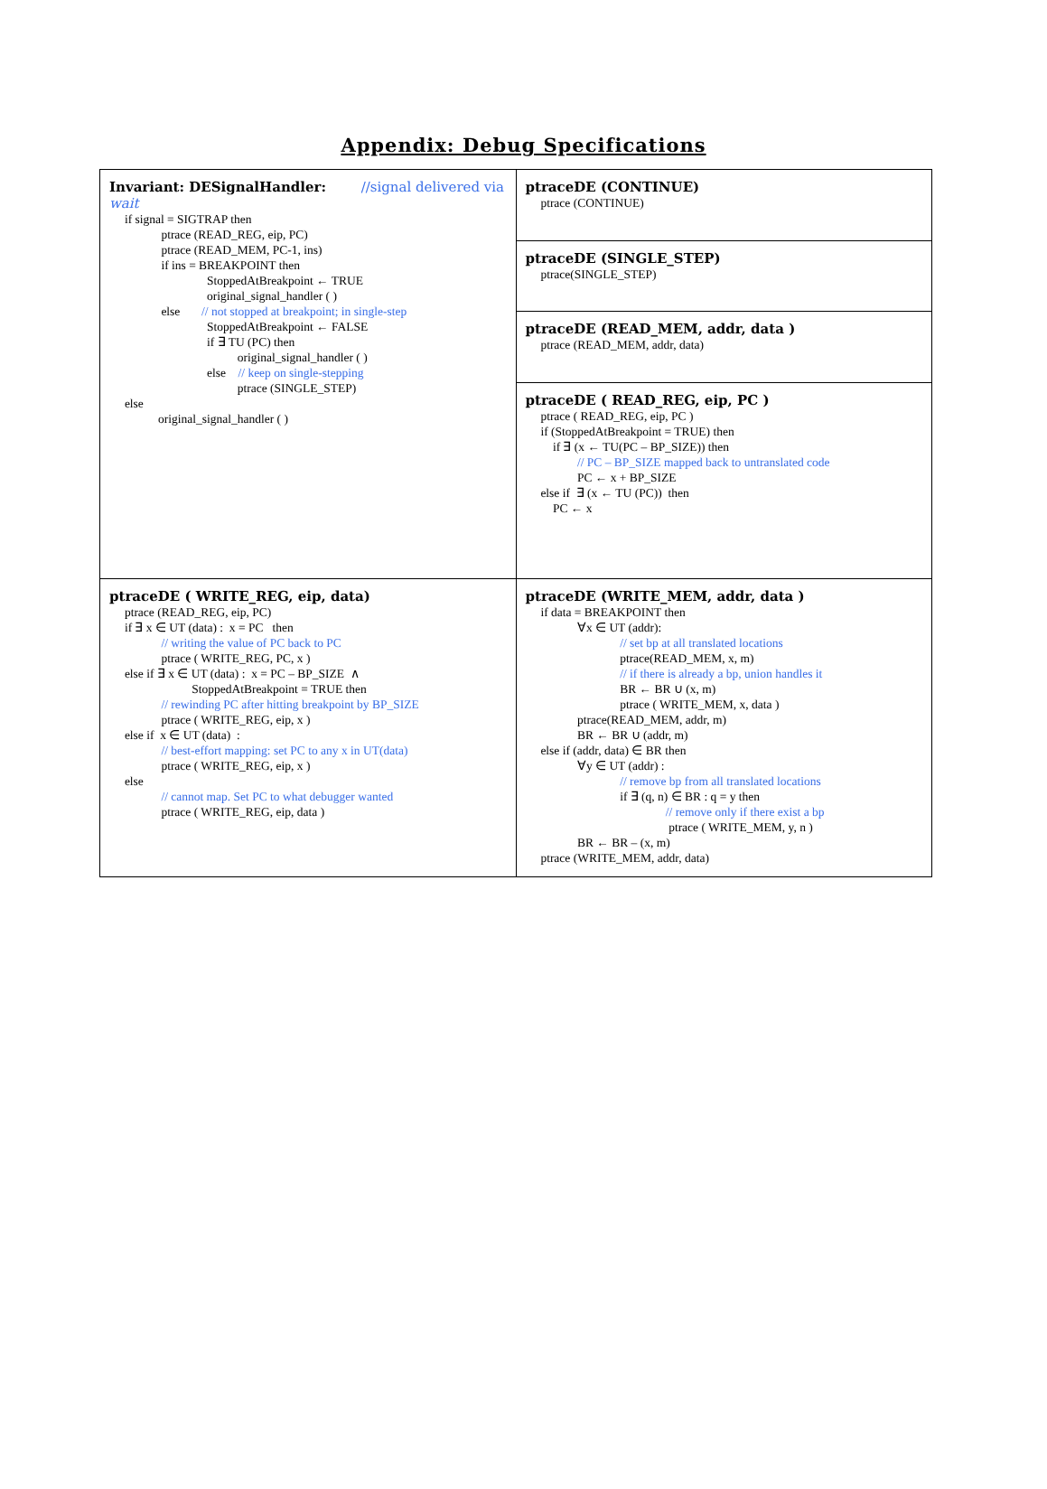Appendix: Debug Specifications
| Invariant: DESignalHandler: //signal delivered via wait if signal = SIGTRAP then ptrace (READ_REG, eip, PC) ptrace (READ_MEM, PC-1, ins) if ins = BREAKPOINT then StoppedAtBreakpoint ← TRUE original_signal_handler ( ) else // not stopped at breakpoint; in single-step StoppedAtBreakpoint ← FALSE if ∃ TU (PC) then original_signal_handler ( ) else // keep on single-stepping ptrace (SINGLE_STEP) else original_signal_handler ( ) | ptraceDE (CONTINUE) ptrace (CONTINUE) |
| | ptraceDE (SINGLE_STEP) ptrace(SINGLE_STEP) |
| | ptraceDE (READ_MEM, addr, data ) ptrace (READ_MEM, addr, data) |
| | ptraceDE ( READ_REG, eip, PC ) ptrace ( READ_REG, eip, PC ) if (StoppedAtBreakpoint = TRUE) then if ∃ (x ← TU(PC – BP_SIZE)) then // PC – BP_SIZE mapped back to untranslated code PC ← x + BP_SIZE else if ∃ (x ← TU (PC)) then PC ← x |
| ptraceDE ( WRITE_REG, eip, data) ptrace (READ_REG, eip, PC) if ∃ x ∈ UT (data) : x = PC then // writing the value of PC back to PC ptrace ( WRITE_REG, PC, x ) else if ∃ x ∈ UT (data) : x = PC – BP_SIZE ∧ StoppedAtBreakpoint = TRUE then // rewinding PC after hitting breakpoint by BP_SIZE ptrace ( WRITE_REG, eip, x ) else if x ∈ UT (data) : // best-effort mapping: set PC to any x in UT(data) ptrace ( WRITE_REG, eip, x ) else // cannot map. Set PC to what debugger wanted ptrace ( WRITE_REG, eip, data ) | ptraceDE (WRITE_MEM, addr, data ) if data = BREAKPOINT then ∀x ∈ UT (addr): // set bp at all translated locations ptrace(READ_MEM, x, m) // if there is already a bp, union handles it BR ← BR ∪ (x, m) ptrace ( WRITE_MEM, x, data ) ptrace(READ_MEM, addr, m) BR ← BR ∪ (addr, m) else if (addr, data) ∈ BR then ∀y ∈ UT (addr) : // remove bp from all translated locations if ∃ (q, n) ∈ BR : q = y then // remove only if there exist a bp ptrace ( WRITE_MEM, y, n ) BR ← BR – (x, m) ptrace (WRITE_MEM, addr, data) |